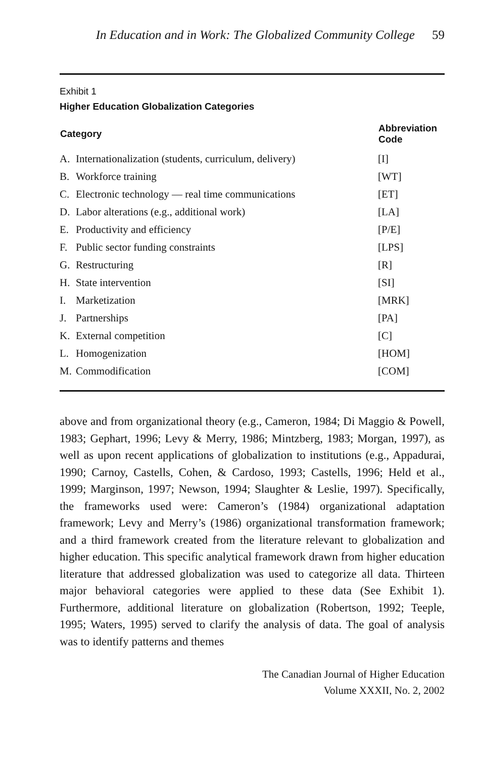In Education and in Work: The Globalized Community College 59
Exhibit 1
Higher Education Globalization Categories
| Category | | Abbreviation Code |
| --- | --- | --- |
| A. | Internationalization (students, curriculum, delivery) | [I] |
| B. | Workforce training | [WT] |
| C. | Electronic technology — real time communications | [ET] |
| D. | Labor alterations (e.g., additional work) | [LA] |
| E. | Productivity and efficiency | [P/E] |
| F. | Public sector funding constraints | [LPS] |
| G. | Restructuring | [R] |
| H. | State intervention | [SI] |
| I. | Marketization | [MRK] |
| J. | Partnerships | [PA] |
| K. | External competition | [C] |
| L. | Homogenization | [HOM] |
| M. | Commodification | [COM] |
above and from organizational theory (e.g., Cameron, 1984; Di Maggio & Powell, 1983; Gephart, 1996; Levy & Merry, 1986; Mintzberg, 1983; Morgan, 1997), as well as upon recent applications of globalization to institutions (e.g., Appadurai, 1990; Carnoy, Castells, Cohen, & Cardoso, 1993; Castells, 1996; Held et al., 1999; Marginson, 1997; Newson, 1994; Slaughter & Leslie, 1997). Specifically, the frameworks used were: Cameron’s (1984) organizational adaptation framework; Levy and Merry’s (1986) organizational transformation framework; and a third framework created from the literature relevant to globalization and higher education. This specific analytical framework drawn from higher education literature that addressed globalization was used to categorize all data. Thirteen major behavioral categories were applied to these data (See Exhibit 1). Furthermore, additional literature on globalization (Robertson, 1992; Teeple, 1995; Waters, 1995) served to clarify the analysis of data. The goal of analysis was to identify patterns and themes
The Canadian Journal of Higher Education
Volume XXXII, No. 2, 2002